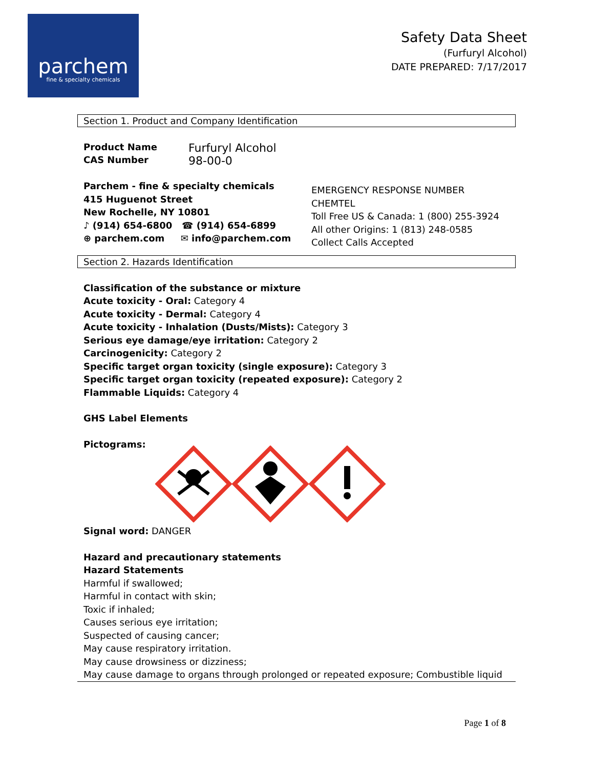parchem
fine & specialty chemicals
Safety Data Sheet
(Furfuryl Alcohol)
DATE PREPARED: 7/17/2017
Section 1. Product and Company Identification
Product Name Furfuryl Alcohol
CAS Number 98-00-0
Parchem - fine & specialty chemicals
415 Huguenot Street
New Rochelle, NY 10801
♪ (914) 654-6800 ☎ (914) 654-6899
⊕ parchem.com ✉ info@parchem.com
EMERGENCY RESPONSE NUMBER
CHEMTEL
Toll Free US & Canada: 1 (800) 255-3924
All other Origins: 1 (813) 248-0585
Collect Calls Accepted
Section 2. Hazards Identification
Classification of the substance or mixture
Acute toxicity - Oral: Category 4
Acute toxicity - Dermal: Category 4
Acute toxicity - Inhalation (Dusts/Mists): Category 3
Serious eye damage/eye irritation: Category 2
Carcinogenicity: Category 2
Specific target organ toxicity (single exposure): Category 3
Specific target organ toxicity (repeated exposure): Category 2
Flammable Liquids: Category 4
GHS Label Elements
Pictograms:
Signal word: DANGER
Hazard and precautionary statements
Hazard Statements
Harmful if swallowed;
Harmful in contact with skin;
Toxic if inhaled;
Causes serious eye irritation;
Suspected of causing cancer;
May cause respiratory irritation.
May cause drowsiness or dizziness;
May cause damage to organs through prolonged or repeated exposure; Combustible liquid
Page 1 of 8